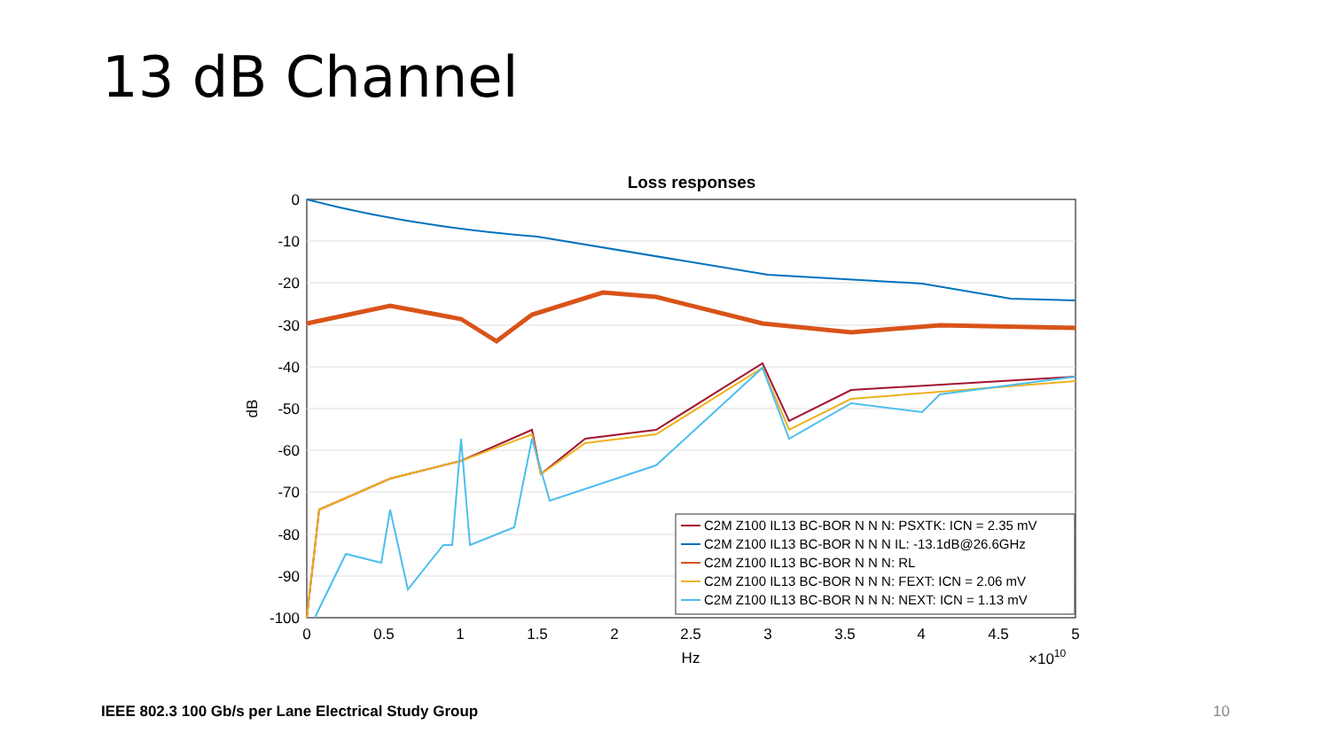13 dB Channel
Loss responses
0
-10
-20
-30
-40
-50
-60
-70
-80
-90
-100
0
0.5
1
1.5
2
2.5
3
3.5
4
4.5
5
Hz
×1010
dB
C2M Z100 IL13 BC-BOR N N N: PSXTK: ICN = 2.35 mV
C2M Z100 IL13 BC-BOR N N N IL: -13.1dB@26.6GHz
C2M Z100 IL13 BC-BOR N N N: RL
C2M Z100 IL13 BC-BOR N N N: FEXT: ICN = 2.06 mV
C2M Z100 IL13 BC-BOR N N N: NEXT: ICN = 1.13 mV
IEEE 802.3 100 Gb/s per Lane Electrical Study Group
10